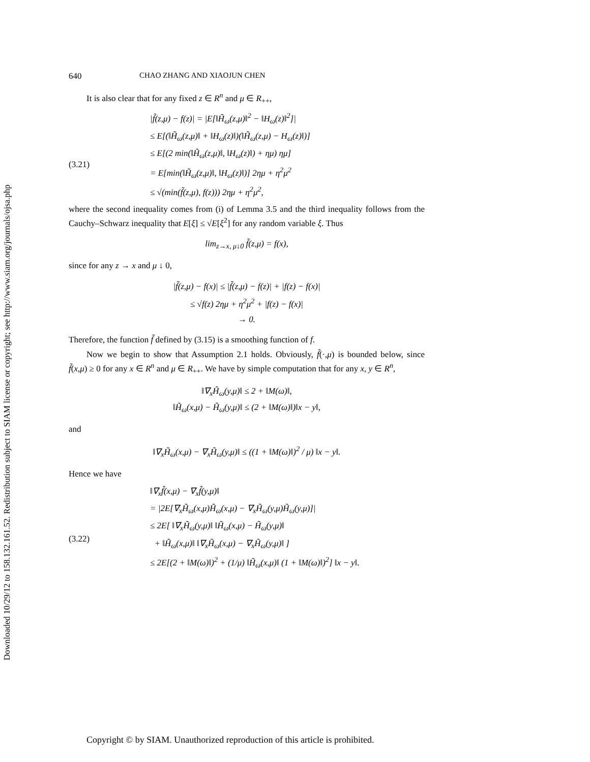Downloaded 10/29/12 to 158.132.161.52. Redistribution subject to SIAM license or copyright; see http://www.siam.org/journals/ojsa.php
640 CHAO ZHANG AND XIAOJUN CHEN
It is also clear that for any fixed z ∈ R<sup>n</sup> and μ ∈ R<sub>++</sub>,
(3.21)
|f̃(z,μ) − f(z)| = |E[‖H̃<sub>ω</sub>(z,μ)‖<sup>2</sup> − ‖H<sub>ω</sub>(z)‖<sup>2</sup>]|
≤ E[(‖H̃<sub>ω</sub>(z,μ)‖ + ‖H<sub>ω</sub>(z)‖)(‖H̃<sub>ω</sub>(z,μ) − H<sub>ω</sub>(z)‖)]
≤ E[(2 min(‖H̃<sub>ω</sub>(z,μ)‖, ‖H<sub>ω</sub>(z)‖) + ημ) ημ]
= E[min(‖H̃<sub>ω</sub>(z,μ)‖, ‖H<sub>ω</sub>(z)‖)] 2ημ + η<sup>2</sup>μ<sup>2</sup>
≤ √(min(f̃(z,μ), f(z))) 2ημ + η<sup>2</sup>μ<sup>2</sup>,
where the second inequality comes from (i) of Lemma 3.5 and the third inequality follows from the Cauchy–Schwarz inequality that E[ξ] ≤ √E[ξ<sup>2</sup>] for any random variable ξ. Thus
lim<sub>z→x, μ↓0</sub> f̃(z,μ) = f(x),
since for any z → x and μ ↓ 0,
|f̃(z,μ) − f(x)| ≤ |f̃(z,μ) − f(z)| + |f(z) − f(x)|
≤ √f(z) 2ημ + η<sup>2</sup>μ<sup>2</sup> + |f(z) − f(x)|
→ 0.
Therefore, the function f̃ defined by (3.15) is a smoothing function of f.
Now we begin to show that Assumption 2.1 holds. Obviously, f̃(·,μ) is bounded below, since f̃(x,μ) ≥ 0 for any x ∈ R<sup>n</sup> and μ ∈ R<sub>++</sub>. We have by simple computation that for any x, y ∈ R<sup>n</sup>,
‖∇<sub>x</sub>H̃<sub>ω</sub>(y,μ)‖ ≤ 2 + ‖M(ω)‖,
‖H̃<sub>ω</sub>(x,μ) − H̃<sub>ω</sub>(y,μ)‖ ≤ (2 + ‖M(ω)‖)‖x − y‖,
and
‖∇<sub>x</sub>H̃<sub>ω</sub>(x,μ) − ∇<sub>x</sub>H̃<sub>ω</sub>(y,μ)‖ ≤ ((1 + ‖M(ω)‖)<sup>2</sup> / μ) ‖x − y‖.
Hence we have
(3.22)
‖∇<sub>x</sub>f̃(x,μ) − ∇<sub>x</sub>f̃(y,μ)‖
= |2E[∇<sub>x</sub>H̃<sub>ω</sub>(x,μ)H̃<sub>ω</sub>(x,μ) − ∇<sub>x</sub>H̃<sub>ω</sub>(y,μ)H̃<sub>ω</sub>(y,μ)]|
≤ 2E[ ‖∇<sub>x</sub>H̃<sub>ω</sub>(y,μ)‖ ‖H̃<sub>ω</sub>(x,μ) − H̃<sub>ω</sub>(y,μ)‖
+ ‖H̃<sub>ω</sub>(x,μ)‖ ‖∇<sub>x</sub>H̃<sub>ω</sub>(x,μ) − ∇<sub>x</sub>H̃<sub>ω</sub>(y,μ)‖ ]
≤ 2E[(2 + ‖M(ω)‖)<sup>2</sup> + (1/μ) ‖H̃<sub>ω</sub>(x,μ)‖ (1 + ‖M(ω)‖)<sup>2</sup>] ‖x − y‖.
Copyright © by SIAM. Unauthorized reproduction of this article is prohibited.